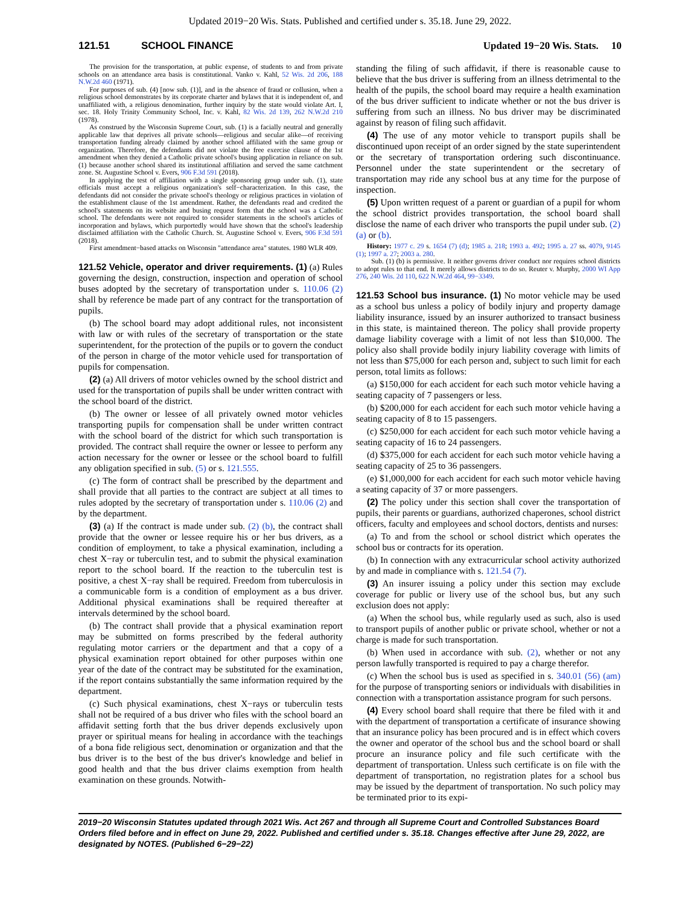Updated 2019−20 Wis. Stats. Published and certified under s. 35.18. June 29, 2022.
121.51 SCHOOL FINANCE Updated 19−20 Wis. Stats. 10
The provision for the transportation, at public expense, of students to and from private schools on an attendance area basis is constitutional. Vanko v. Kahl, 52 Wis. 2d 206, 188 N.W.2d 460 (1971).
For purposes of sub. (4) [now sub. (1)], and in the absence of fraud or collusion, when a religious school demonstrates by its corporate charter and bylaws that it is independent of, and unaffiliated with, a religious denomination, further inquiry by the state would violate Art. I, sec. 18. Holy Trinity Community School, Inc. v. Kahl, 82 Wis. 2d 139, 262 N.W.2d 210 (1978).
As construed by the Wisconsin Supreme Court, sub. (1) is a facially neutral and generally applicable law that deprives all private schools—religious and secular alike—of receiving transportation funding already claimed by another school affiliated with the same group or organization. Therefore, the defendants did not violate the free exercise clause of the 1st amendment when they denied a Catholic private school's busing application in reliance on sub. (1) because another school shared its institutional affiliation and served the same catchment zone. St. Augustine School v. Evers, 906 F.3d 591 (2018).
In applying the test of affiliation with a single sponsoring group under sub. (1), state officials must accept a religious organization's self−characterization. In this case, the defendants did not consider the private school's theology or religious practices in violation of the establishment clause of the 1st amendment. Rather, the defendants read and credited the school's statements on its website and busing request form that the school was a Catholic school. The defendants were not required to consider statements in the school's articles of incorporation and bylaws, which purportedly would have shown that the school's leadership disclaimed affiliation with the Catholic Church. St. Augustine School v. Evers, 906 F.3d 591 (2018).
First amendment−based attacks on Wisconsin "attendance area" statutes. 1980 WLR 409.
121.52 Vehicle, operator and driver requirements. (1) (a) Rules governing the design, construction, inspection and operation of school buses adopted by the secretary of transportation under s. 110.06 (2) shall by reference be made part of any contract for the transportation of pupils.
(b) The school board may adopt additional rules, not inconsistent with law or with rules of the secretary of transportation or the state superintendent, for the protection of the pupils or to govern the conduct of the person in charge of the motor vehicle used for transportation of pupils for compensation.
(2) (a) All drivers of motor vehicles owned by the school district and used for the transportation of pupils shall be under written contract with the school board of the district.
(b) The owner or lessee of all privately owned motor vehicles transporting pupils for compensation shall be under written contract with the school board of the district for which such transportation is provided. The contract shall require the owner or lessee to perform any action necessary for the owner or lessee or the school board to fulfill any obligation specified in sub. (5) or s. 121.555.
(c) The form of contract shall be prescribed by the department and shall provide that all parties to the contract are subject at all times to rules adopted by the secretary of transportation under s. 110.06 (2) and by the department.
(3) (a) If the contract is made under sub. (2) (b), the contract shall provide that the owner or lessee require his or her bus drivers, as a condition of employment, to take a physical examination, including a chest X−ray or tuberculin test, and to submit the physical examination report to the school board. If the reaction to the tuberculin test is positive, a chest X−ray shall be required. Freedom from tuberculosis in a communicable form is a condition of employment as a bus driver. Additional physical examinations shall be required thereafter at intervals determined by the school board.
(b) The contract shall provide that a physical examination report may be submitted on forms prescribed by the federal authority regulating motor carriers or the department and that a copy of a physical examination report obtained for other purposes within one year of the date of the contract may be substituted for the examination, if the report contains substantially the same information required by the department.
(c) Such physical examinations, chest X−rays or tuberculin tests shall not be required of a bus driver who files with the school board an affidavit setting forth that the bus driver depends exclusively upon prayer or spiritual means for healing in accordance with the teachings of a bona fide religious sect, denomination or organization and that the bus driver is to the best of the bus driver's knowledge and belief in good health and that the bus driver claims exemption from health examination on these grounds. Notwith-
standing the filing of such affidavit, if there is reasonable cause to believe that the bus driver is suffering from an illness detrimental to the health of the pupils, the school board may require a health examination of the bus driver sufficient to indicate whether or not the bus driver is suffering from such an illness. No bus driver may be discriminated against by reason of filing such affidavit.
(4) The use of any motor vehicle to transport pupils shall be discontinued upon receipt of an order signed by the state superintendent or the secretary of transportation ordering such discontinuance. Personnel under the state superintendent or the secretary of transportation may ride any school bus at any time for the purpose of inspection.
(5) Upon written request of a parent or guardian of a pupil for whom the school district provides transportation, the school board shall disclose the name of each driver who transports the pupil under sub. (2) (a) or (b).
History: 1977 c. 29 s. 1654 (7) (d); 1985 a. 218; 1993 a. 492; 1995 a. 27 ss. 4079, 9145 (1); 1997 a. 27; 2003 a. 280.
Sub. (1) (b) is permissive. It neither governs driver conduct nor requires school districts to adopt rules to that end. It merely allows districts to do so. Reuter v. Murphy, 2000 WI App 276, 240 Wis. 2d 110, 622 N.W.2d 464, 99−3349.
121.53 School bus insurance. (1) No motor vehicle may be used as a school bus unless a policy of bodily injury and property damage liability insurance, issued by an insurer authorized to transact business in this state, is maintained thereon. The policy shall provide property damage liability coverage with a limit of not less than $10,000. The policy also shall provide bodily injury liability coverage with limits of not less than $75,000 for each person and, subject to such limit for each person, total limits as follows:
(a) $150,000 for each accident for each such motor vehicle having a seating capacity of 7 passengers or less.
(b) $200,000 for each accident for each such motor vehicle having a seating capacity of 8 to 15 passengers.
(c) $250,000 for each accident for each such motor vehicle having a seating capacity of 16 to 24 passengers.
(d) $375,000 for each accident for each such motor vehicle having a seating capacity of 25 to 36 passengers.
(e) $1,000,000 for each accident for each such motor vehicle having a seating capacity of 37 or more passengers.
(2) The policy under this section shall cover the transportation of pupils, their parents or guardians, authorized chaperones, school district officers, faculty and employees and school doctors, dentists and nurses:
(a) To and from the school or school district which operates the school bus or contracts for its operation.
(b) In connection with any extracurricular school activity authorized by and made in compliance with s. 121.54 (7).
(3) An insurer issuing a policy under this section may exclude coverage for public or livery use of the school bus, but any such exclusion does not apply:
(a) When the school bus, while regularly used as such, also is used to transport pupils of another public or private school, whether or not a charge is made for such transportation.
(b) When used in accordance with sub. (2), whether or not any person lawfully transported is required to pay a charge therefor.
(c) When the school bus is used as specified in s. 340.01 (56) (am) for the purpose of transporting seniors or individuals with disabilities in connection with a transportation assistance program for such persons.
(4) Every school board shall require that there be filed with it and with the department of transportation a certificate of insurance showing that an insurance policy has been procured and is in effect which covers the owner and operator of the school bus and the school board or shall procure an insurance policy and file such certificate with the department of transportation. Unless such certificate is on file with the department of transportation, no registration plates for a school bus may be issued by the department of transportation. No such policy may be terminated prior to its expi-
2019−20 Wisconsin Statutes updated through 2021 Wis. Act 267 and through all Supreme Court and Controlled Substances Board Orders filed before and in effect on June 29, 2022. Published and certified under s. 35.18. Changes effective after June 29, 2022, are designated by NOTES. (Published 6−29−22)